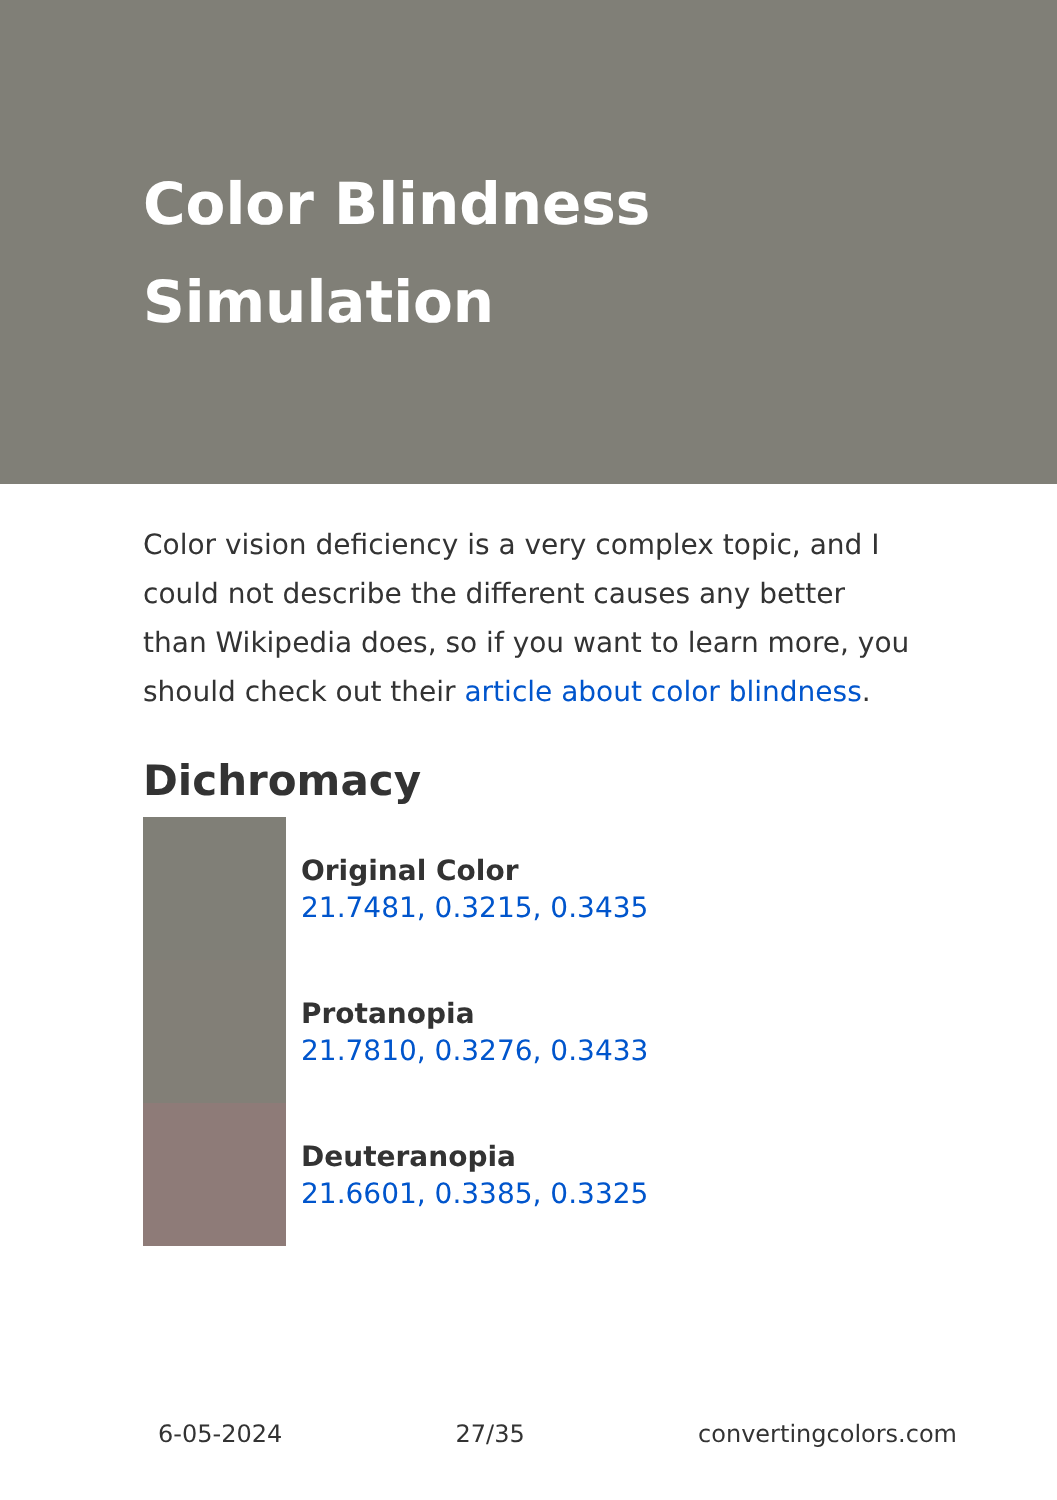Color Blindness Simulation
Color vision deficiency is a very complex topic, and I could not describe the different causes any better than Wikipedia does, so if you want to learn more, you should check out their article about color blindness.
Dichromacy
Original Color
21.7481, 0.3215, 0.3435
Protanopia
21.7810, 0.3276, 0.3433
Deuteranopia
21.6601, 0.3385, 0.3325
6-05-2024 27/35 convertingcolors.com